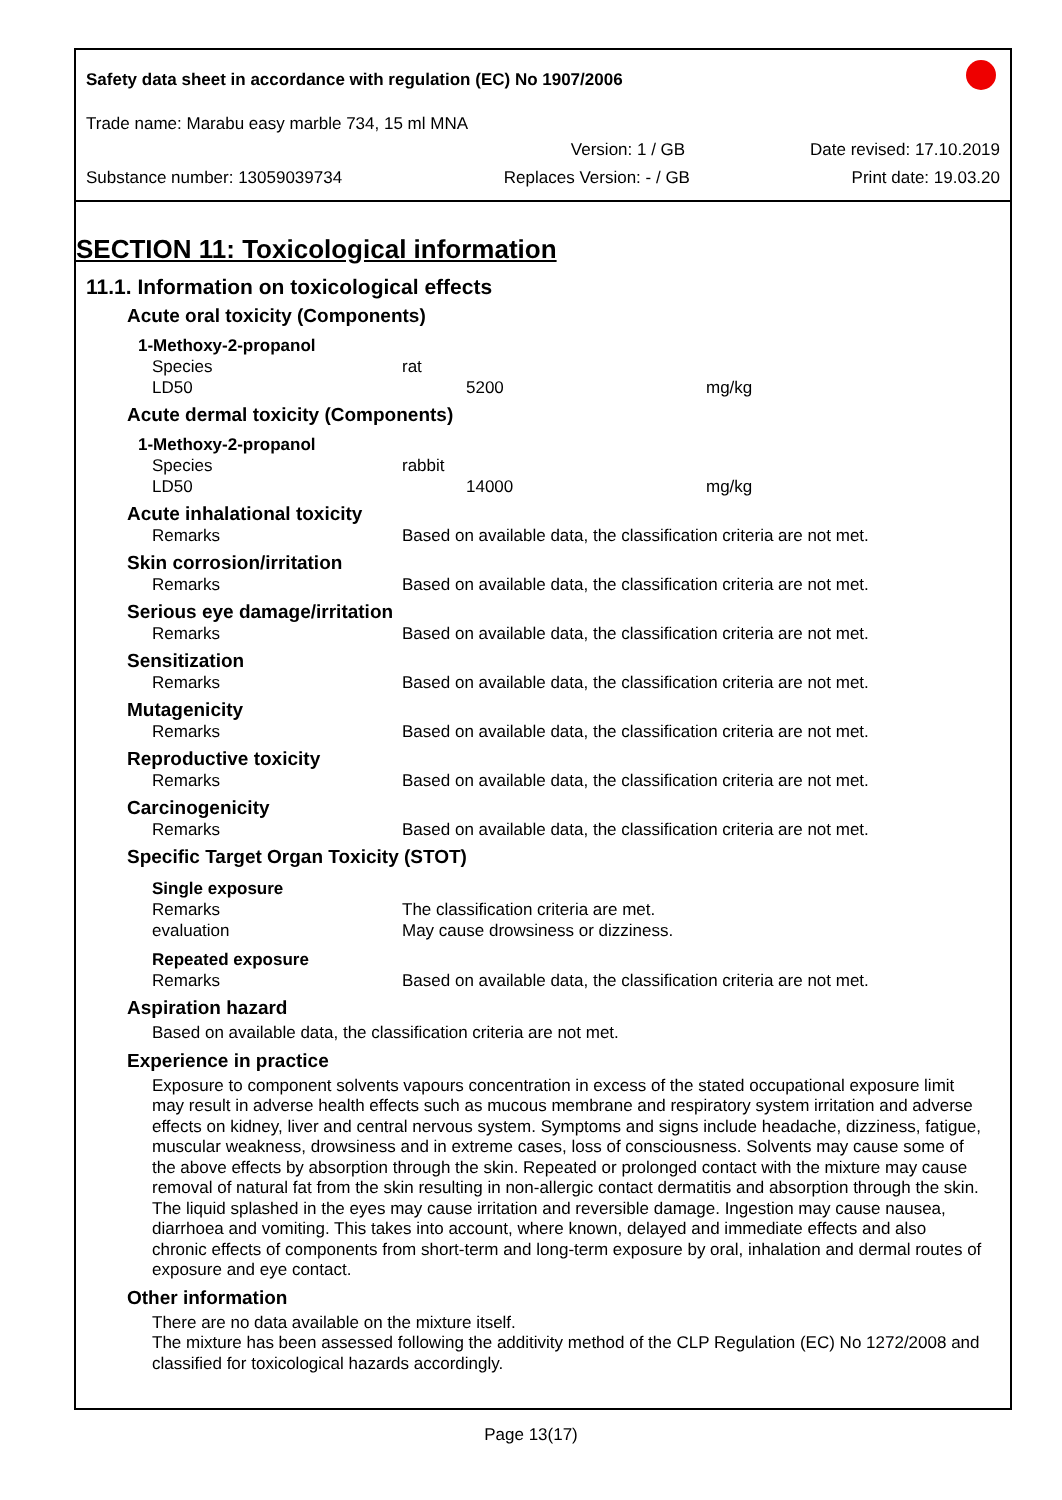Safety data sheet in accordance with regulation (EC) No 1907/2006
Trade name: Marabu easy marble 734, 15 ml MNA
Version: 1 / GB Date revised: 17.10.2019
Substance number: 13059039734 Replaces Version: - / GB Print date: 19.03.20
SECTION 11: Toxicological information
11.1. Information on toxicological effects
Acute oral toxicity (Components)
| 1-Methoxy-2-propanol | | |
| Species | rat | |
| LD50 | 5200 | mg/kg |
Acute dermal toxicity (Components)
| 1-Methoxy-2-propanol | | |
| Species | rabbit | |
| LD50 | 14000 | mg/kg |
Acute inhalational toxicity
| Remarks | Based on available data, the classification criteria are not met. |
Skin corrosion/irritation
| Remarks | Based on available data, the classification criteria are not met. |
Serious eye damage/irritation
| Remarks | Based on available data, the classification criteria are not met. |
Sensitization
| Remarks | Based on available data, the classification criteria are not met. |
Mutagenicity
| Remarks | Based on available data, the classification criteria are not met. |
Reproductive toxicity
| Remarks | Based on available data, the classification criteria are not met. |
Carcinogenicity
| Remarks | Based on available data, the classification criteria are not met. |
Specific Target Organ Toxicity (STOT)
| Single exposure | |
| Remarks | The classification criteria are met. |
| evaluation | May cause drowsiness or dizziness. |
| Repeated exposure | |
| Remarks | Based on available data, the classification criteria are not met. |
Aspiration hazard
Based on available data, the classification criteria are not met.
Experience in practice
Exposure to component solvents vapours concentration in excess of the stated occupational exposure limit may result in adverse health effects such as mucous membrane and respiratory system irritation and adverse effects on kidney, liver and central nervous system. Symptoms and signs include headache, dizziness, fatigue, muscular weakness, drowsiness and in extreme cases, loss of consciousness. Solvents may cause some of the above effects by absorption through the skin. Repeated or prolonged contact with the mixture may cause removal of natural fat from the skin resulting in non-allergic contact dermatitis and absorption through the skin. The liquid splashed in the eyes may cause irritation and reversible damage. Ingestion may cause nausea, diarrhoea and vomiting. This takes into account, where known, delayed and immediate effects and also chronic effects of components from short-term and long-term exposure by oral, inhalation and dermal routes of exposure and eye contact.
Other information
There are no data available on the mixture itself.
The mixture has been assessed following the additivity method of the CLP Regulation (EC) No 1272/2008 and classified for toxicological hazards accordingly.
Page 13(17)